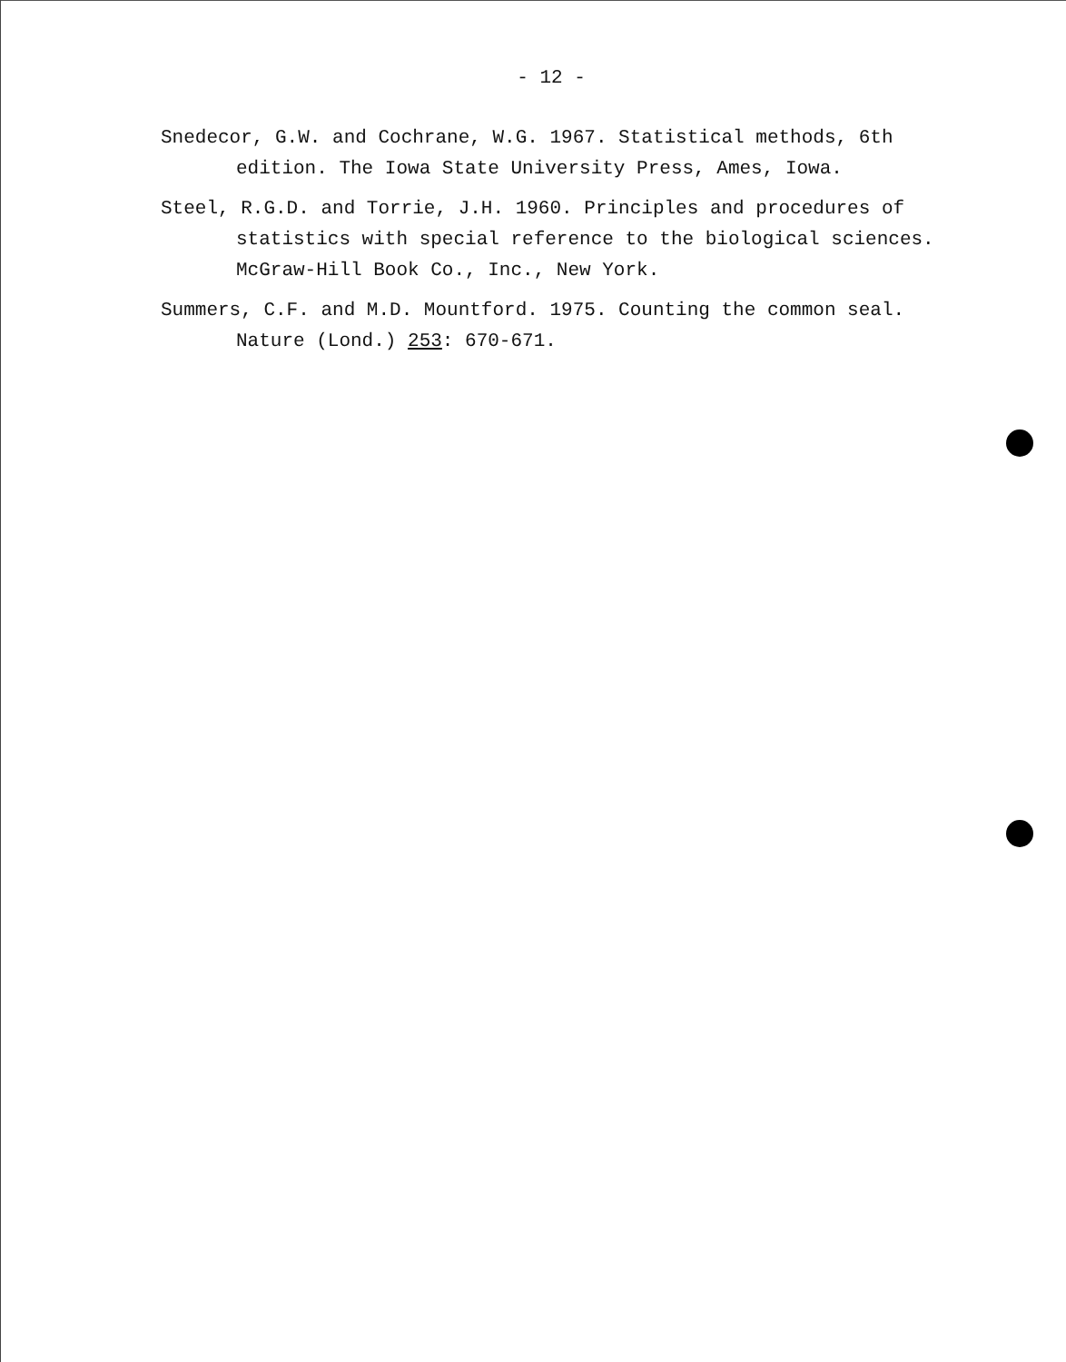- 12 -
Snedecor, G.W. and Cochrane, W.G. 1967. Statistical methods, 6th edition. The Iowa State University Press, Ames, Iowa.
Steel, R.G.D. and Torrie, J.H. 1960. Principles and procedures of statistics with special reference to the biological sciences. McGraw-Hill Book Co., Inc., New York.
Summers, C.F. and M.D. Mountford. 1975. Counting the common seal. Nature (Lond.) 253: 670-671.